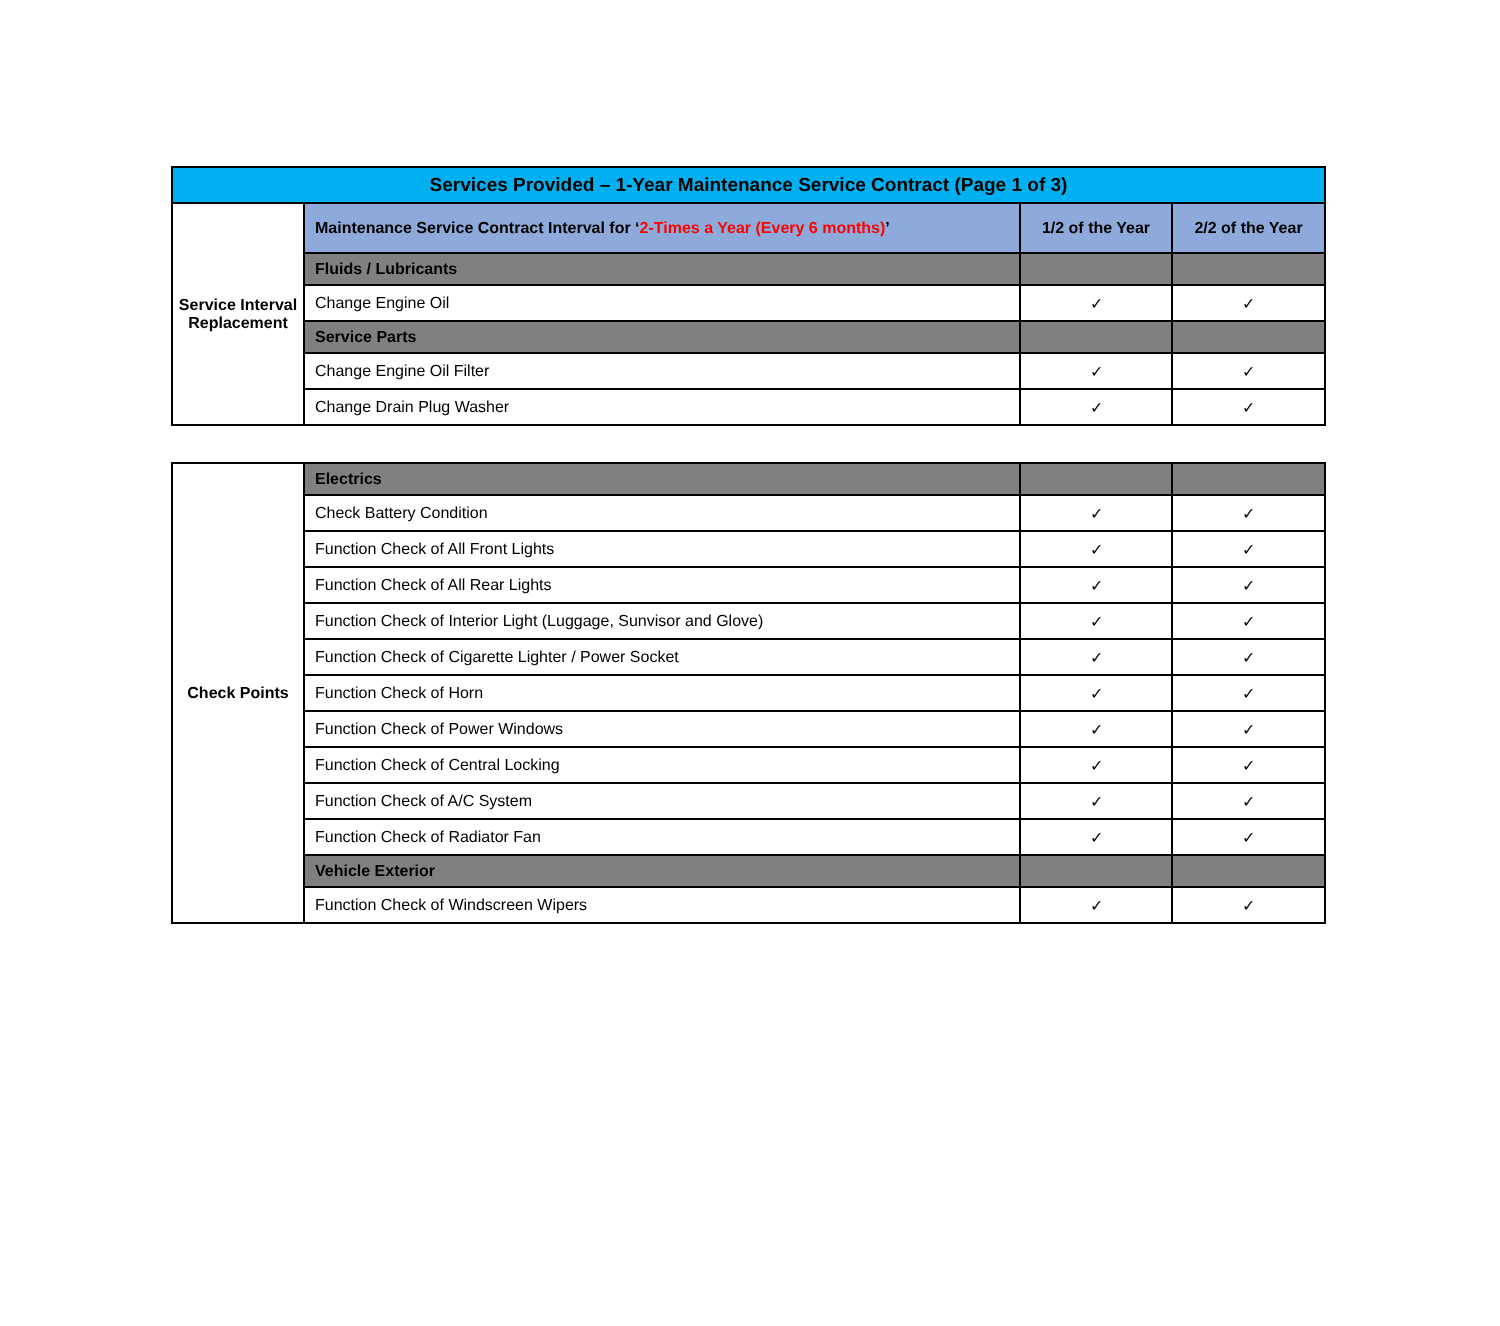| Services Provided – 1-Year Maintenance Service Contract (Page 1 of 3) | | | |
| --- | --- | --- | --- |
| Service Interval Replacement | Maintenance Service Contract Interval for ‘ 2-Times a Year (Every 6 months) ’ | 1/2 of the Year | 2/2 of the Year |
| | Fluids / Lubricants | | |
| | Change Engine Oil | ✓ | ✓ |
| | Service Parts | | |
| | Change Engine Oil Filter | ✓ | ✓ |
| | Change Drain Plug Washer | ✓ | ✓ |
| Check Points | Electrics | | |
| | Check Battery Condition | ✓ | ✓ |
| | Function Check of All Front Lights | ✓ | ✓ |
| | Function Check of All Rear Lights | ✓ | ✓ |
| | Function Check of Interior Light (Luggage, Sunvisor and Glove) | ✓ | ✓ |
| | Function Check of Cigarette Lighter / Power Socket | ✓ | ✓ |
| | Function Check of Horn | ✓ | ✓ |
| | Function Check of Power Windows | ✓ | ✓ |
| | Function Check of Central Locking | ✓ | ✓ |
| | Function Check of A/C System | ✓ | ✓ |
| | Function Check of Radiator Fan | ✓ | ✓ |
| | Vehicle Exterior | | |
| | Function Check of Windscreen Wipers | ✓ | ✓ |